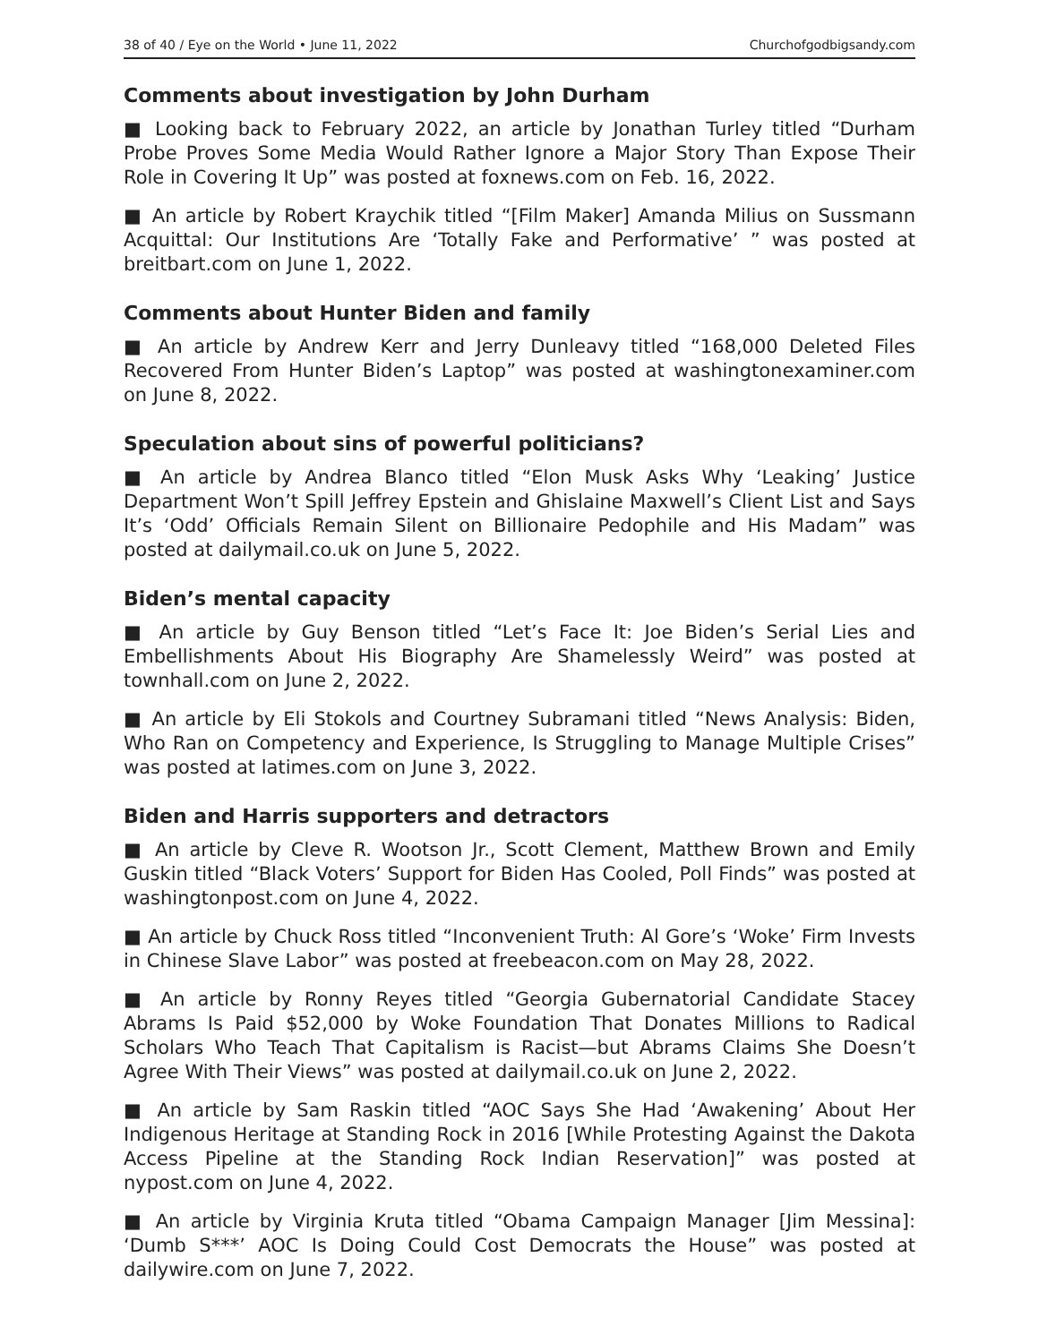38 of 40 / Eye on the World • June 11, 2022 Churchofgodbigsandy.com
Comments about investigation by John Durham
■ Looking back to February 2022, an article by Jonathan Turley titled “Durham Probe Proves Some Media Would Rather Ignore a Major Story Than Expose Their Role in Covering It Up” was posted at foxnews.com on Feb. 16, 2022.
■ An article by Robert Kraychik titled “[Film Maker] Amanda Milius on Sussmann Acquittal: Our Institutions Are ‘Totally Fake and Performative’ ” was posted at breitbart.com on June 1, 2022.
Comments about Hunter Biden and family
■ An article by Andrew Kerr and Jerry Dunleavy titled “168,000 Deleted Files Recovered From Hunter Biden’s Laptop” was posted at washingtonexaminer.com on June 8, 2022.
Speculation about sins of powerful politicians?
■ An article by Andrea Blanco titled “Elon Musk Asks Why ‘Leaking’ Justice Department Won’t Spill Jeffrey Epstein and Ghislaine Maxwell’s Client List and Says It’s ‘Odd’ Officials Remain Silent on Billionaire Pedophile and His Madam” was posted at dailymail.co.uk on June 5, 2022.
Biden’s mental capacity
■ An article by Guy Benson titled “Let’s Face It: Joe Biden’s Serial Lies and Embellishments About His Biography Are Shamelessly Weird” was posted at townhall.com on June 2, 2022.
■ An article by Eli Stokols and Courtney Subramani titled “News Analysis: Biden, Who Ran on Competency and Experience, Is Struggling to Manage Multiple Crises” was posted at latimes.com on June 3, 2022.
Biden and Harris supporters and detractors
■ An article by Cleve R. Wootson Jr., Scott Clement, Matthew Brown and Emily Guskin titled “Black Voters’ Support for Biden Has Cooled, Poll Finds” was posted at washingtonpost.com on June 4, 2022.
■ An article by Chuck Ross titled “Inconvenient Truth: Al Gore’s ‘Woke’ Firm Invests in Chinese Slave Labor” was posted at freebeacon.com on May 28, 2022.
■ An article by Ronny Reyes titled “Georgia Gubernatorial Candidate Stacey Abrams Is Paid $52,000 by Woke Foundation That Donates Millions to Radical Scholars Who Teach That Capitalism is Racist—but Abrams Claims She Doesn’t Agree With Their Views” was posted at dailymail.co.uk on June 2, 2022.
■ An article by Sam Raskin titled “AOC Says She Had ‘Awakening’ About Her Indigenous Heritage at Standing Rock in 2016 [While Protesting Against the Dakota Access Pipeline at the Standing Rock Indian Reservation]” was posted at nypost.com on June 4, 2022.
■ An article by Virginia Kruta titled “Obama Campaign Manager [Jim Messina]: ‘Dumb S***’ AOC Is Doing Could Cost Democrats the House” was posted at dailywire.com on June 7, 2022.